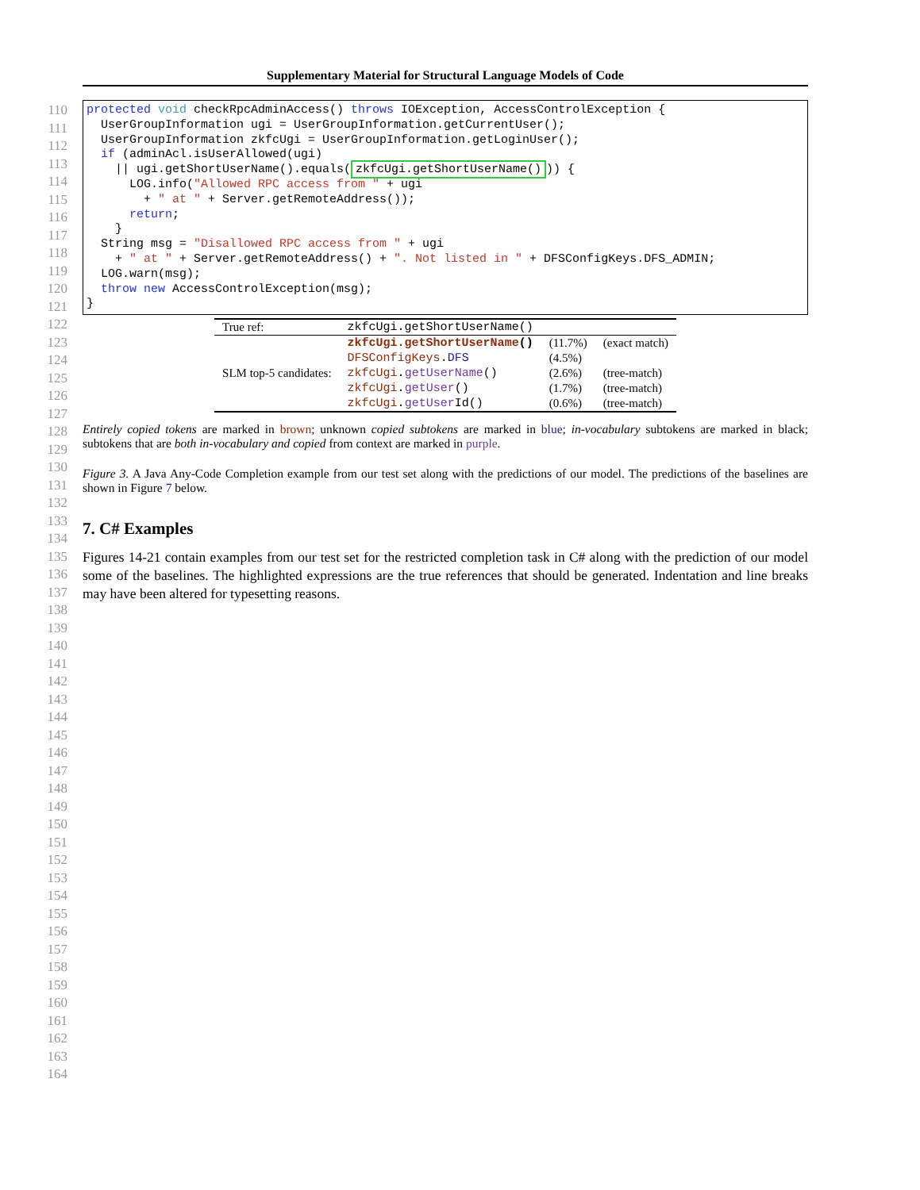Supplementary Material for Structural Language Models of Code
110
111
112
113
114
115
116
117
118
119
120
121
122
123
124
125
126
127
128
129
130
131
132
133
134
135
136
137
138
139
140
141
142
143
144
145
146
147
148
149
150
151
152
153
154
155
156
157
158
159
160
161
162
163
164
protected void checkRpcAdminAccess() throws IOException, AccessControlException { UserGroupInformation ugi = UserGroupInformation.getCurrentUser(); UserGroupInformation zkfcUgi = UserGroupInformation.getLoginUser(); if (adminAcl.isUserAllowed(ugi) || ugi.getShortUserName().equals(zkfcUgi.getShortUserName())) { LOG.info("Allowed RPC access from " + ugi + " at " + Server.getRemoteAddress()); return; } String msg = "Disallowed RPC access from " + ugi + " at " + Server.getRemoteAddress() + ". Not listed in " + DFSConfigKeys.DFS_ADMIN; LOG.warn(msg); throw new AccessControlException(msg); }
| True ref: | zkfcUgi.getShortUserName() | | |
| SLM top-5 candidates: | zkfcUgi.getShortUserName () | (11.7%) | (exact match) |
| | DFSConfigKeys . DFS | (4.5%) | |
| | zkfcUgi . getUserName () | (2.6%) | (tree-match) |
| | zkfcUgi . getUser () | (1.7%) | (tree-match) |
| | zkfcUgi . getUser Id() | (0.6%) | (tree-match) |
Entirely copied tokens are marked in brown; unknown copied subtokens are marked in blue; in-vocabulary subtokens are marked in black; subtokens that are both in-vocabulary and copied from context are marked in purple.
Figure 3. A Java Any-Code Completion example from our test set along with the predictions of our model. The predictions of the baselines are shown in Figure 7 below.
7. C# Examples
Figures 14-21 contain examples from our test set for the restricted completion task in C# along with the prediction of our model some of the baselines. The highlighted expressions are the true references that should be generated. Indentation and line breaks may have been altered for typesetting reasons.